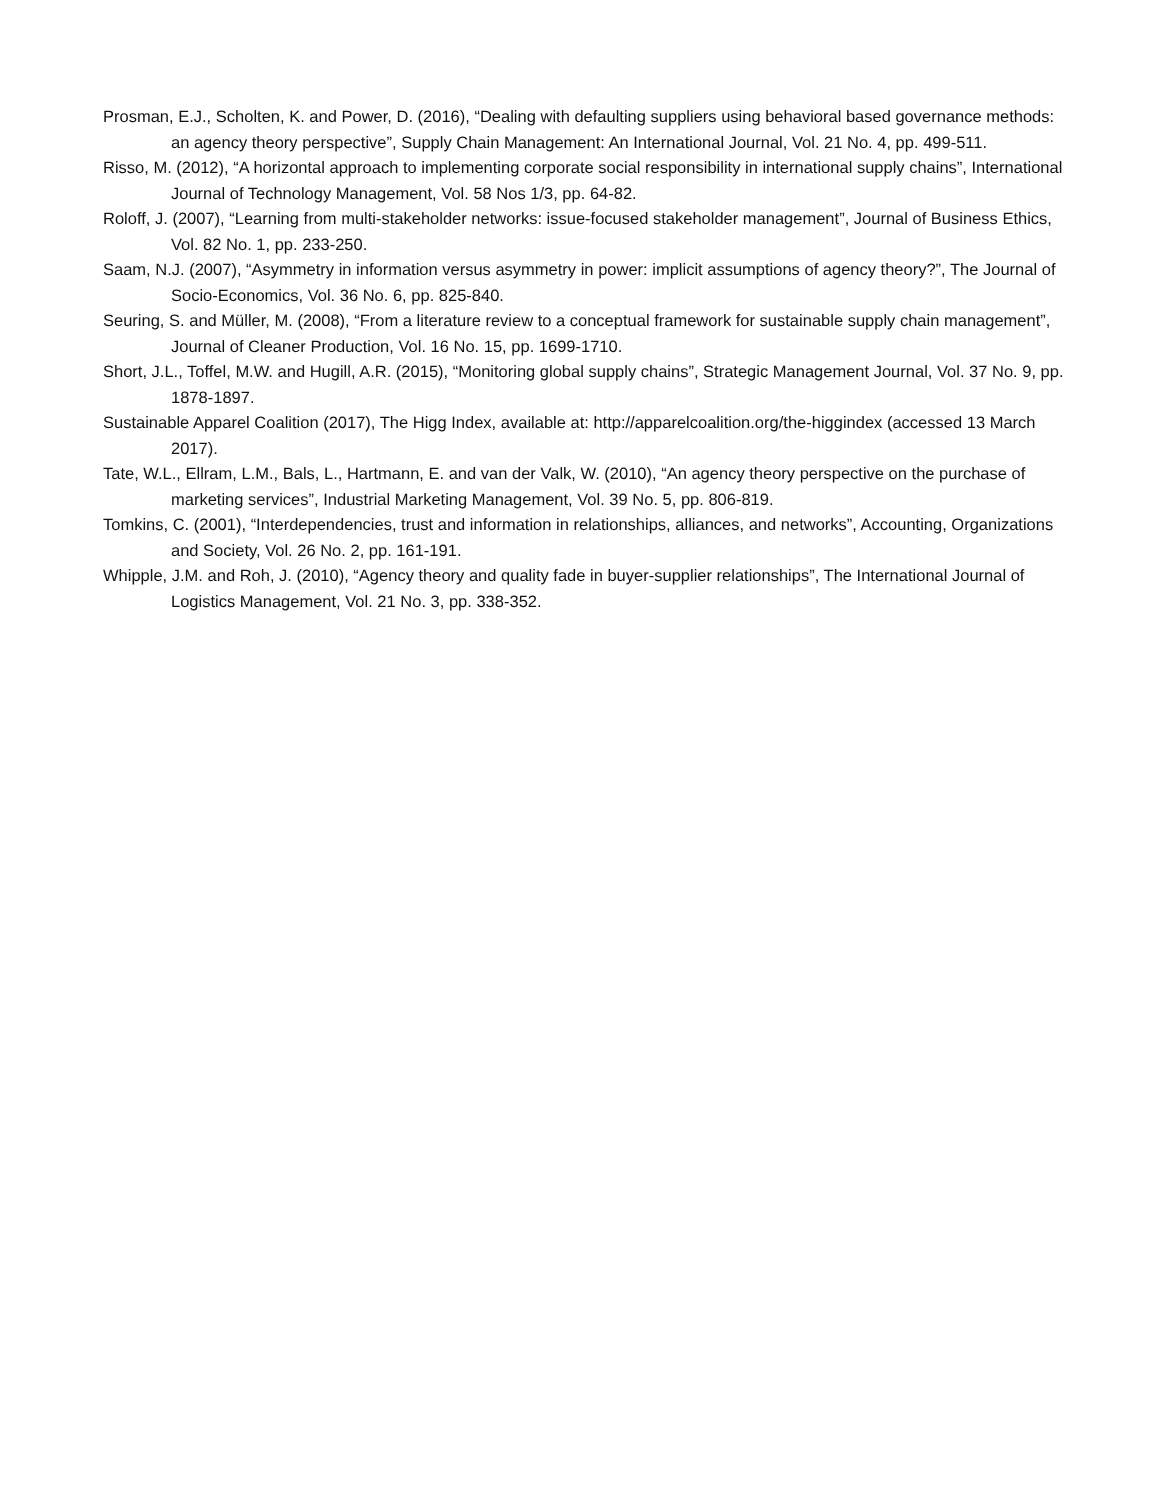Prosman, E.J., Scholten, K. and Power, D. (2016), “Dealing with defaulting suppliers using behavioral based governance methods: an agency theory perspective”, Supply Chain Management: An International Journal, Vol. 21 No. 4, pp. 499-511.
Risso, M. (2012), “A horizontal approach to implementing corporate social responsibility in international supply chains”, International Journal of Technology Management, Vol. 58 Nos 1/3, pp. 64-82.
Roloff, J. (2007), “Learning from multi-stakeholder networks: issue-focused stakeholder management”, Journal of Business Ethics, Vol. 82 No. 1, pp. 233-250.
Saam, N.J. (2007), “Asymmetry in information versus asymmetry in power: implicit assumptions of agency theory?”, The Journal of Socio-Economics, Vol. 36 No. 6, pp. 825-840.
Seuring, S. and Müller, M. (2008), “From a literature review to a conceptual framework for sustainable supply chain management”, Journal of Cleaner Production, Vol. 16 No. 15, pp. 1699-1710.
Short, J.L., Toffel, M.W. and Hugill, A.R. (2015), “Monitoring global supply chains”, Strategic Management Journal, Vol. 37 No. 9, pp. 1878-1897.
Sustainable Apparel Coalition (2017), The Higg Index, available at: http://apparelcoalition.org/the-higgindex (accessed 13 March 2017).
Tate, W.L., Ellram, L.M., Bals, L., Hartmann, E. and van der Valk, W. (2010), “An agency theory perspective on the purchase of marketing services”, Industrial Marketing Management, Vol. 39 No. 5, pp. 806-819.
Tomkins, C. (2001), “Interdependencies, trust and information in relationships, alliances, and networks”, Accounting, Organizations and Society, Vol. 26 No. 2, pp. 161-191.
Whipple, J.M. and Roh, J. (2010), “Agency theory and quality fade in buyer-supplier relationships”, The International Journal of Logistics Management, Vol. 21 No. 3, pp. 338-352.